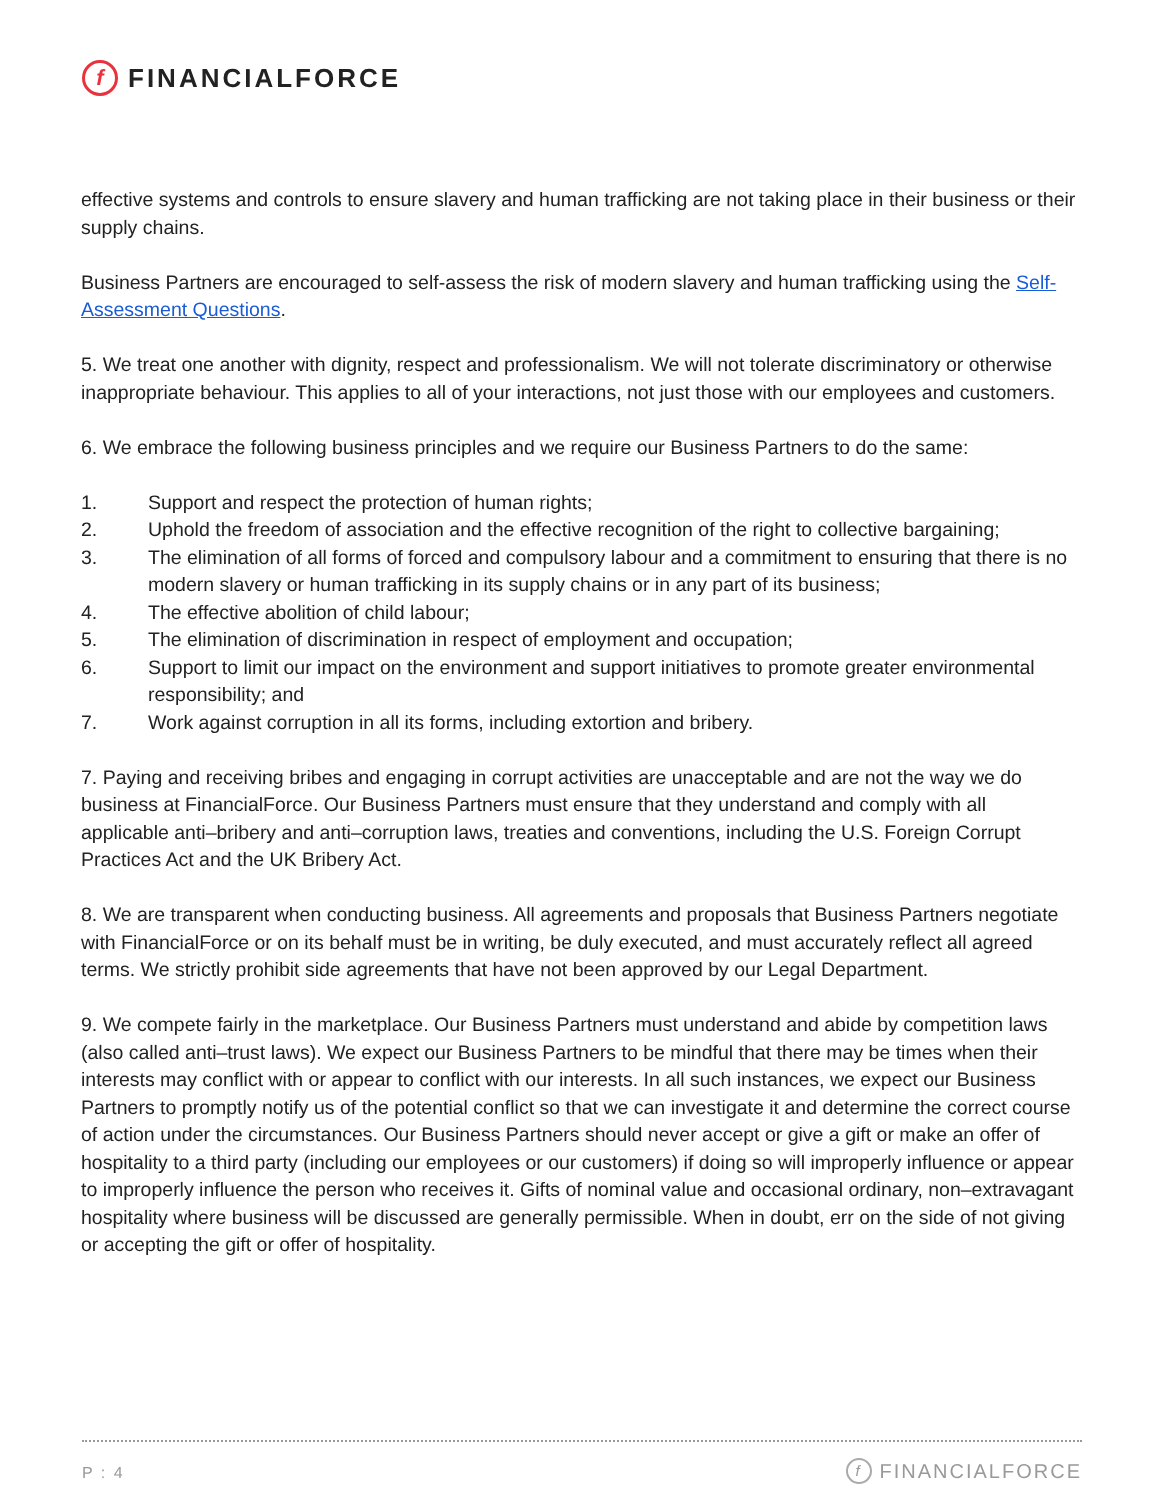f
FINANCIALFORCE
effective systems and controls to ensure slavery and human trafficking are not taking place in their business or their supply chains.
Business Partners are encouraged to self-assess the risk of modern slavery and human trafficking using the Self-Assessment Questions.
5. We treat one another with dignity, respect and professionalism. We will not tolerate discriminatory or otherwise inappropriate behaviour. This applies to all of your interactions, not just those with our employees and customers.
6. We embrace the following business principles and we require our Business Partners to do the same:
1. Support and respect the protection of human rights;
2. Uphold the freedom of association and the effective recognition of the right to collective bargaining;
3. The elimination of all forms of forced and compulsory labour and a commitment to ensuring that there is no modern slavery or human trafficking in its supply chains or in any part of its business;
4. The effective abolition of child labour;
5. The elimination of discrimination in respect of employment and occupation;
6. Support to limit our impact on the environment and support initiatives to promote greater environmental responsibility; and
7. Work against corruption in all its forms, including extortion and bribery.
7. Paying and receiving bribes and engaging in corrupt activities are unacceptable and are not the way we do business at FinancialForce. Our Business Partners must ensure that they understand and comply with all applicable anti–bribery and anti–corruption laws, treaties and conventions, including the U.S. Foreign Corrupt Practices Act and the UK Bribery Act.
8. We are transparent when conducting business. All agreements and proposals that Business Partners negotiate with FinancialForce or on its behalf must be in writing, be duly executed, and must accurately reflect all agreed terms. We strictly prohibit side agreements that have not been approved by our Legal Department.
9. We compete fairly in the marketplace. Our Business Partners must understand and abide by competition laws (also called anti–trust laws). We expect our Business Partners to be mindful that there may be times when their interests may conflict with or appear to conflict with our interests. In all such instances, we expect our Business Partners to promptly notify us of the potential conflict so that we can investigate it and determine the correct course of action under the circumstances. Our Business Partners should never accept or give a gift or make an offer of hospitality to a third party (including our employees or our customers) if doing so will improperly influence or appear to improperly influence the person who receives it. Gifts of nominal value and occasional ordinary, non–extravagant hospitality where business will be discussed are generally permissible. When in doubt, err on the side of not giving or accepting the gift or offer of hospitality.
P : 4 f FINANCIALFORCE